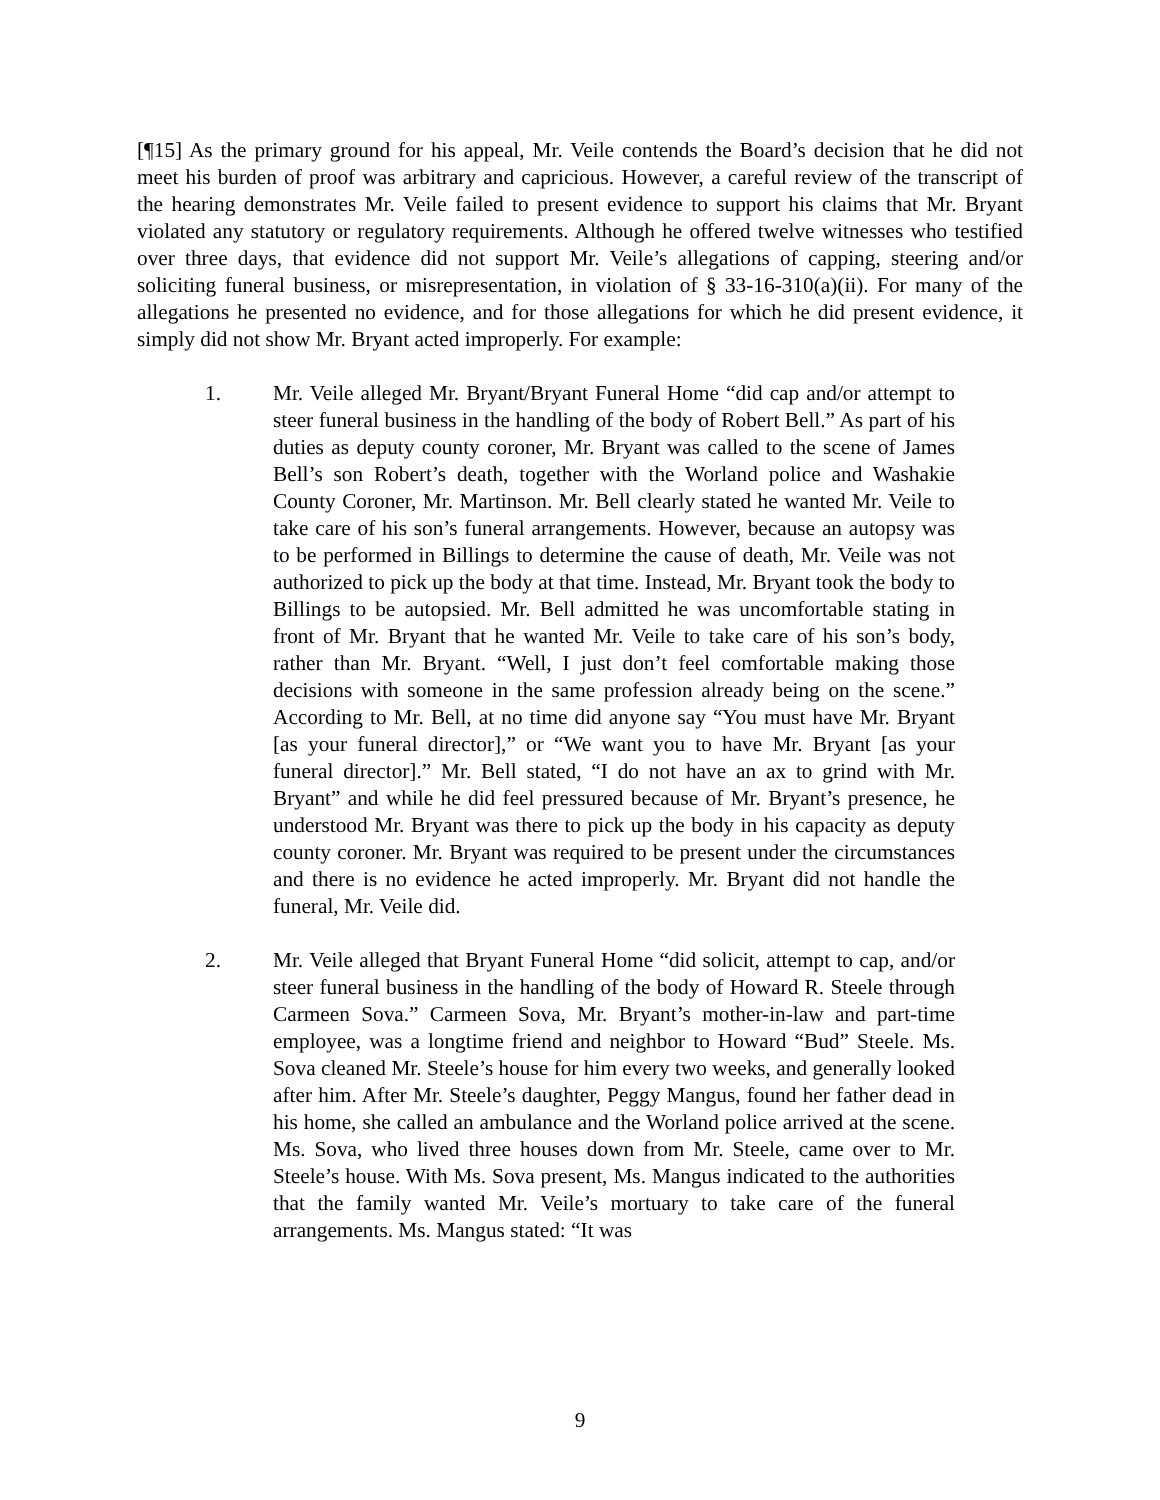[¶15] As the primary ground for his appeal, Mr. Veile contends the Board’s decision that he did not meet his burden of proof was arbitrary and capricious. However, a careful review of the transcript of the hearing demonstrates Mr. Veile failed to present evidence to support his claims that Mr. Bryant violated any statutory or regulatory requirements. Although he offered twelve witnesses who testified over three days, that evidence did not support Mr. Veile’s allegations of capping, steering and/or soliciting funeral business, or misrepresentation, in violation of § 33-16-310(a)(ii). For many of the allegations he presented no evidence, and for those allegations for which he did present evidence, it simply did not show Mr. Bryant acted improperly. For example:
1. Mr. Veile alleged Mr. Bryant/Bryant Funeral Home “did cap and/or attempt to steer funeral business in the handling of the body of Robert Bell.” As part of his duties as deputy county coroner, Mr. Bryant was called to the scene of James Bell’s son Robert’s death, together with the Worland police and Washakie County Coroner, Mr. Martinson. Mr. Bell clearly stated he wanted Mr. Veile to take care of his son’s funeral arrangements. However, because an autopsy was to be performed in Billings to determine the cause of death, Mr. Veile was not authorized to pick up the body at that time. Instead, Mr. Bryant took the body to Billings to be autopsied. Mr. Bell admitted he was uncomfortable stating in front of Mr. Bryant that he wanted Mr. Veile to take care of his son’s body, rather than Mr. Bryant. “Well, I just don’t feel comfortable making those decisions with someone in the same profession already being on the scene.” According to Mr. Bell, at no time did anyone say “You must have Mr. Bryant [as your funeral director],” or “We want you to have Mr. Bryant [as your funeral director].” Mr. Bell stated, “I do not have an ax to grind with Mr. Bryant” and while he did feel pressured because of Mr. Bryant’s presence, he understood Mr. Bryant was there to pick up the body in his capacity as deputy county coroner. Mr. Bryant was required to be present under the circumstances and there is no evidence he acted improperly. Mr. Bryant did not handle the funeral, Mr. Veile did.
2. Mr. Veile alleged that Bryant Funeral Home “did solicit, attempt to cap, and/or steer funeral business in the handling of the body of Howard R. Steele through Carmeen Sova.” Carmeen Sova, Mr. Bryant’s mother-in-law and part-time employee, was a longtime friend and neighbor to Howard “Bud” Steele. Ms. Sova cleaned Mr. Steele’s house for him every two weeks, and generally looked after him. After Mr. Steele’s daughter, Peggy Mangus, found her father dead in his home, she called an ambulance and the Worland police arrived at the scene. Ms. Sova, who lived three houses down from Mr. Steele, came over to Mr. Steele’s house. With Ms. Sova present, Ms. Mangus indicated to the authorities that the family wanted Mr. Veile’s mortuary to take care of the funeral arrangements. Ms. Mangus stated: “It was
9